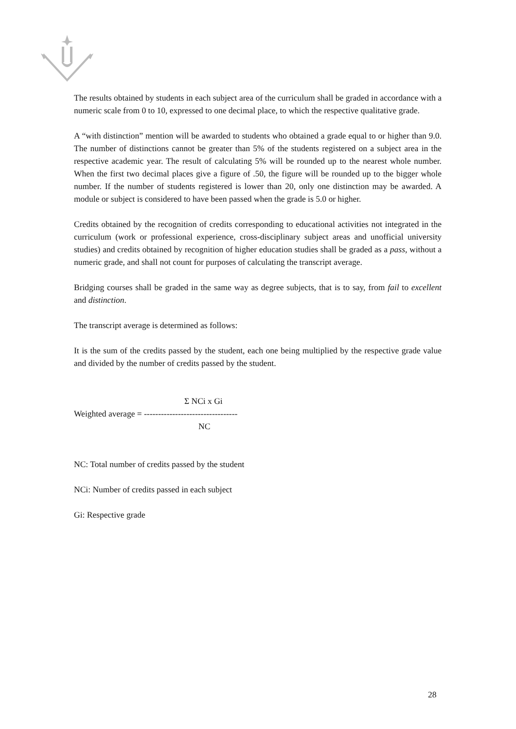The results obtained by students in each subject area of the curriculum shall be graded in accordance with a numeric scale from 0 to 10, expressed to one decimal place, to which the respective qualitative grade.
A “with distinction” mention will be awarded to students who obtained a grade equal to or higher than 9.0. The number of distinctions cannot be greater than 5% of the students registered on a subject area in the respective academic year. The result of calculating 5% will be rounded up to the nearest whole number. When the first two decimal places give a figure of .50, the figure will be rounded up to the bigger whole number. If the number of students registered is lower than 20, only one distinction may be awarded. A module or subject is considered to have been passed when the grade is 5.0 or higher.
Credits obtained by the recognition of credits corresponding to educational activities not integrated in the curriculum (work or professional experience, cross-disciplinary subject areas and unofficial university studies) and credits obtained by recognition of higher education studies shall be graded as a pass, without a numeric grade, and shall not count for purposes of calculating the transcript average.
Bridging courses shall be graded in the same way as degree subjects, that is to say, from fail to excellent and distinction.
The transcript average is determined as follows:
It is the sum of the credits passed by the student, each one being multiplied by the respective grade value and divided by the number of credits passed by the student.
Σ NCi x Gi
Weighted average = ---------------------------------
NC
NC: Total number of credits passed by the student
NCi: Number of credits passed in each subject
Gi: Respective grade
28